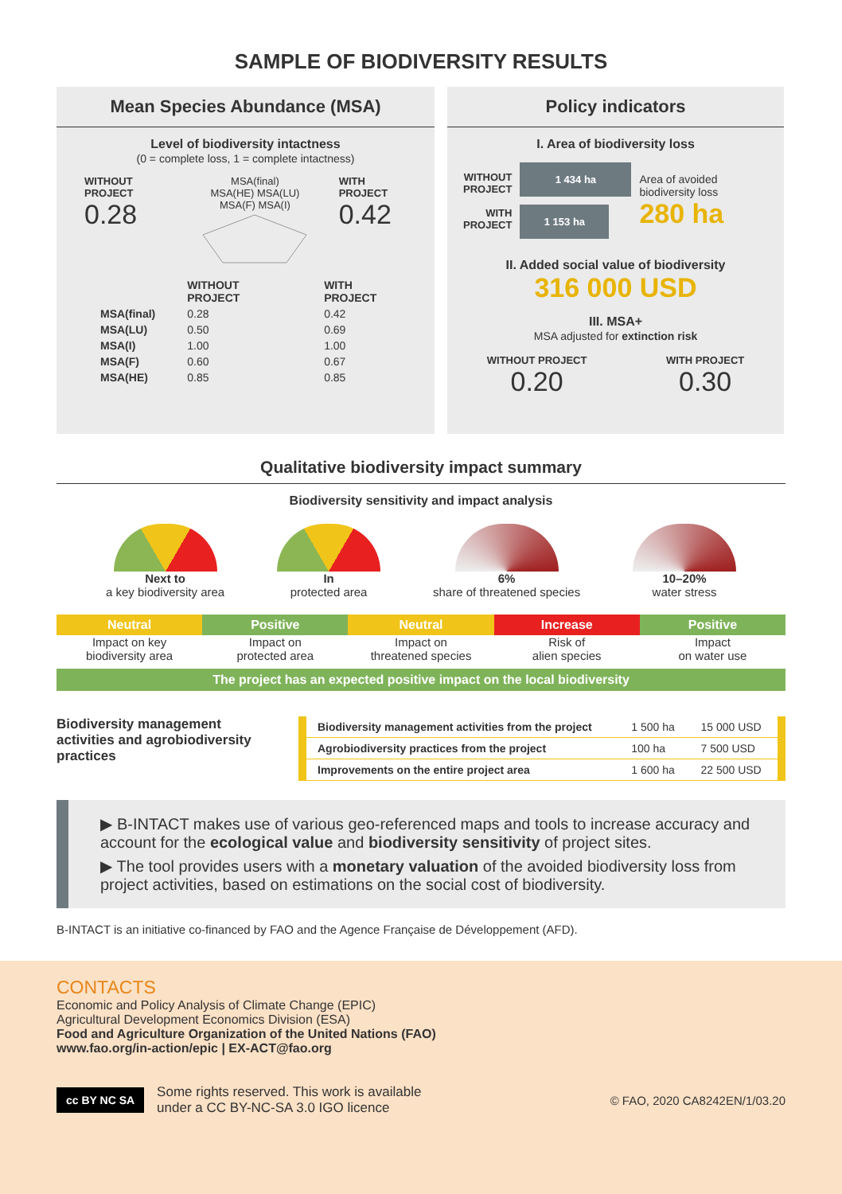SAMPLE OF BIODIVERSITY RESULTS
Mean Species Abundance (MSA)
Level of biodiversity intactness
(0 = complete loss, 1 = complete intactness)
WITHOUT PROJECT
0.28
MSA(final)
MSA(HE) MSA(LU)
MSA(F) MSA(I)
WITH PROJECT
0.42
| | WITHOUT PROJECT | WITH PROJECT |
| --- | --- | --- |
| MSA(final) | 0.28 | 0.42 |
| MSA(LU) | 0.50 | 0.69 |
| MSA(I) | 1.00 | 1.00 |
| MSA(F) | 0.60 | 0.67 |
| MSA(HE) | 0.85 | 0.85 |
Policy indicators
I. Area of biodiversity loss
WITHOUT
PROJECT
WITH
PROJECT
1 434 ha
1 153 ha
Area of avoided biodiversity loss
280 ha
II. Added social value of biodiversity
316 000 USD
III. MSA+
MSA adjusted for extinction risk
WITHOUT PROJECT
0.20
WITH PROJECT
0.30
Qualitative biodiversity impact summary
Biodiversity sensitivity and impact analysis
Next to
a key biodiversity area
In
protected area
6%
share of threatened species
10–20%
water stress
Neutral
Impact on key
biodiversity area
Positive
Impact on
protected area
Neutral
Impact on
threatened species
Increase
Risk of
alien species
Positive
Impact
on water use
The project has an expected positive impact on the local biodiversity
Biodiversity management activities and agrobiodiversity practices
| Biodiversity management activities from the project | 1 500 ha | 15 000 USD |
| Agrobiodiversity practices from the project | 100 ha | 7 500 USD |
| Improvements on the entire project area | 1 600 ha | 22 500 USD |
▶ B-INTACT makes use of various geo-referenced maps and tools to increase accuracy and account for the ecological value and biodiversity sensitivity of project sites.
▶ The tool provides users with a monetary valuation of the avoided biodiversity loss from project activities, based on estimations on the social cost of biodiversity.
B-INTACT is an initiative co-financed by FAO and the Agence Française de Développement (AFD).
CONTACTS
Economic and Policy Analysis of Climate Change (EPIC)
Agricultural Development Economics Division (ESA)
Food and Agriculture Organization of the United Nations (FAO)
www.fao.org/in-action/epic | EX-ACT@fao.org
cc BY NC SA
Some rights reserved. This work is available
under a CC BY-NC-SA 3.0 IGO licence
© FAO, 2020 CA8242EN/1/03.20